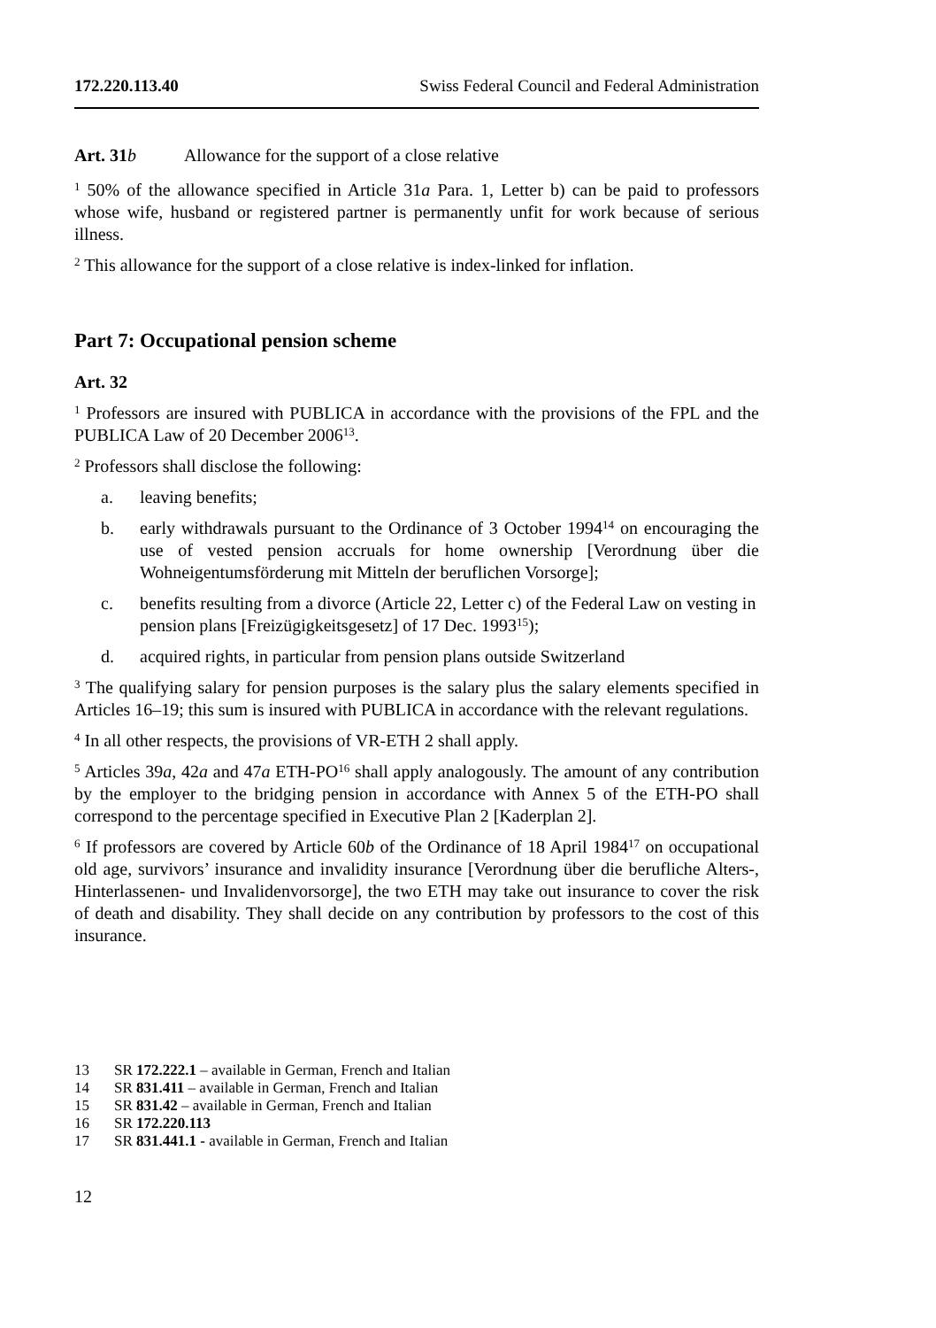172.220.113.40 Swiss Federal Council and Federal Administration
Art. 31 b Allowance for the support of a close relative
<sup>1</sup> 50% of the allowance specified in Article 31a Para. 1, Letter b) can be paid to professors whose wife, husband or registered partner is permanently unfit for work because of serious illness.
<sup>2</sup> This allowance for the support of a close relative is index-linked for inflation.
Part 7: Occupational pension scheme
Art. 32
<sup>1</sup> Professors are insured with PUBLICA in accordance with the provisions of the FPL and the PUBLICA Law of 20 December 2006<sup>13</sup>.
<sup>2</sup> Professors shall disclose the following:
a. leaving benefits;
b. early withdrawals pursuant to the Ordinance of 3 October 1994<sup>14</sup> on encouraging the use of vested pension accruals for home ownership [Verordnung über die Wohneigentumsförderung mit Mitteln der beruflichen Vorsorge];
c. benefits resulting from a divorce (Article 22, Letter c) of the Federal Law on vesting in pension plans [Freizügigkeitsgesetz] of 17 Dec. 1993<sup>15</sup>);
d. acquired rights, in particular from pension plans outside Switzerland
<sup>3</sup> The qualifying salary for pension purposes is the salary plus the salary elements specified in Articles 16–19; this sum is insured with PUBLICA in accordance with the relevant regulations.
<sup>4</sup> In all other respects, the provisions of VR-ETH 2 shall apply.
<sup>5</sup> Articles 39a, 42a and 47a ETH-PO<sup>16</sup> shall apply analogously. The amount of any contribution by the employer to the bridging pension in accordance with Annex 5 of the ETH-PO shall correspond to the percentage specified in Executive Plan 2 [Kaderplan 2].
<sup>6</sup> If professors are covered by Article 60b of the Ordinance of 18 April 1984<sup>17</sup> on occupational old age, survivors’ insurance and invalidity insurance [Verordnung über die berufliche Alters-, Hinterlassenen- und Invalidenvorsorge], the two ETH may take out insurance to cover the risk of death and disability. They shall decide on any contribution by professors to the cost of this insurance.
13 SR 172.222.1 – available in German, French and Italian
14 SR 831.411 – available in German, French and Italian
15 SR 831.42 – available in German, French and Italian
16 SR 172.220.113
17 SR 831.441.1 - available in German, French and Italian
12